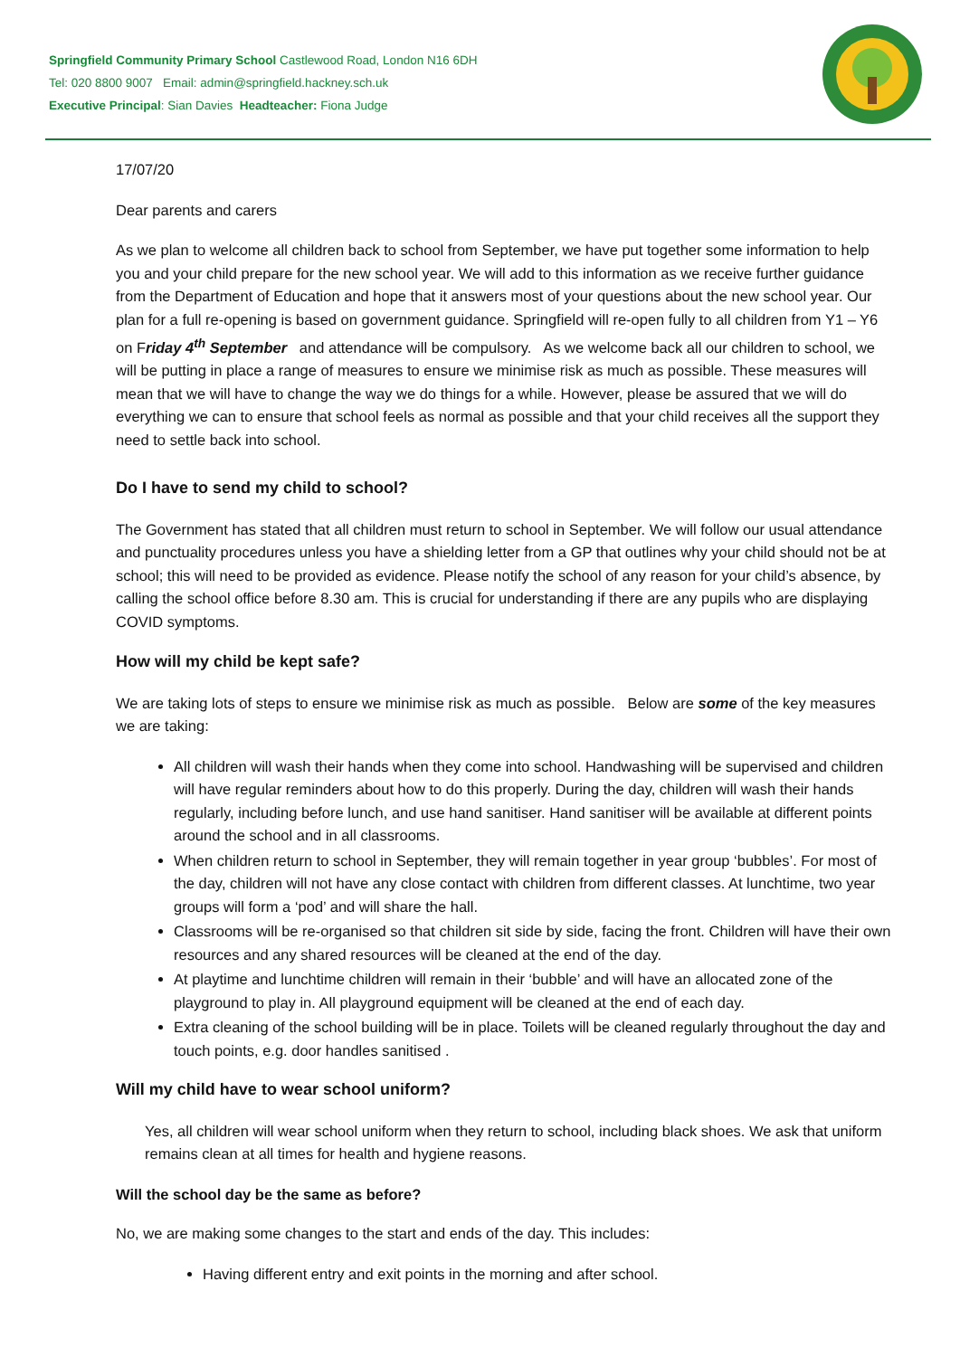Springfield Community Primary School Castlewood Road, London N16 6DH
Tel: 020 8800 9007 Email: admin@springfield.hackney.sch.uk
Executive Principal: Sian Davies Headteacher: Fiona Judge
17/07/20
Dear parents and carers
As we plan to welcome all children back to school from September, we have put together some information to help you and your child prepare for the new school year. We will add to this information as we receive further guidance from the Department of Education and hope that it answers most of your questions about the new school year. Our plan for a full re-opening is based on government guidance. Springfield will re-open fully to all children from Y1 – Y6 on Friday 4<sup>th</sup> September and attendance will be compulsory. As we welcome back all our children to school, we will be putting in place a range of measures to ensure we minimise risk as much as possible. These measures will mean that we will have to change the way we do things for a while. However, please be assured that we will do everything we can to ensure that school feels as normal as possible and that your child receives all the support they need to settle back into school.
Do I have to send my child to school?
The Government has stated that all children must return to school in September. We will follow our usual attendance and punctuality procedures unless you have a shielding letter from a GP that outlines why your child should not be at school; this will need to be provided as evidence. Please notify the school of any reason for your child’s absence, by calling the school office before 8.30 am. This is crucial for understanding if there are any pupils who are displaying COVID symptoms.
How will my child be kept safe?
We are taking lots of steps to ensure we minimise risk as much as possible. Below are some of the key measures we are taking:
All children will wash their hands when they come into school. Handwashing will be supervised and children will have regular reminders about how to do this properly. During the day, children will wash their hands regularly, including before lunch, and use hand sanitiser. Hand sanitiser will be available at different points around the school and in all classrooms.
When children return to school in September, they will remain together in year group ‘bubbles’. For most of the day, children will not have any close contact with children from different classes. At lunchtime, two year groups will form a ‘pod’ and will share the hall.
Classrooms will be re-organised so that children sit side by side, facing the front. Children will have their own resources and any shared resources will be cleaned at the end of the day.
At playtime and lunchtime children will remain in their ‘bubble’ and will have an allocated zone of the playground to play in. All playground equipment will be cleaned at the end of each day.
Extra cleaning of the school building will be in place. Toilets will be cleaned regularly throughout the day and touch points, e.g. door handles sanitised .
Will my child have to wear school uniform?
Yes, all children will wear school uniform when they return to school, including black shoes. We ask that uniform remains clean at all times for health and hygiene reasons.
Will the school day be the same as before?
No, we are making some changes to the start and ends of the day. This includes:
Having different entry and exit points in the morning and after school.